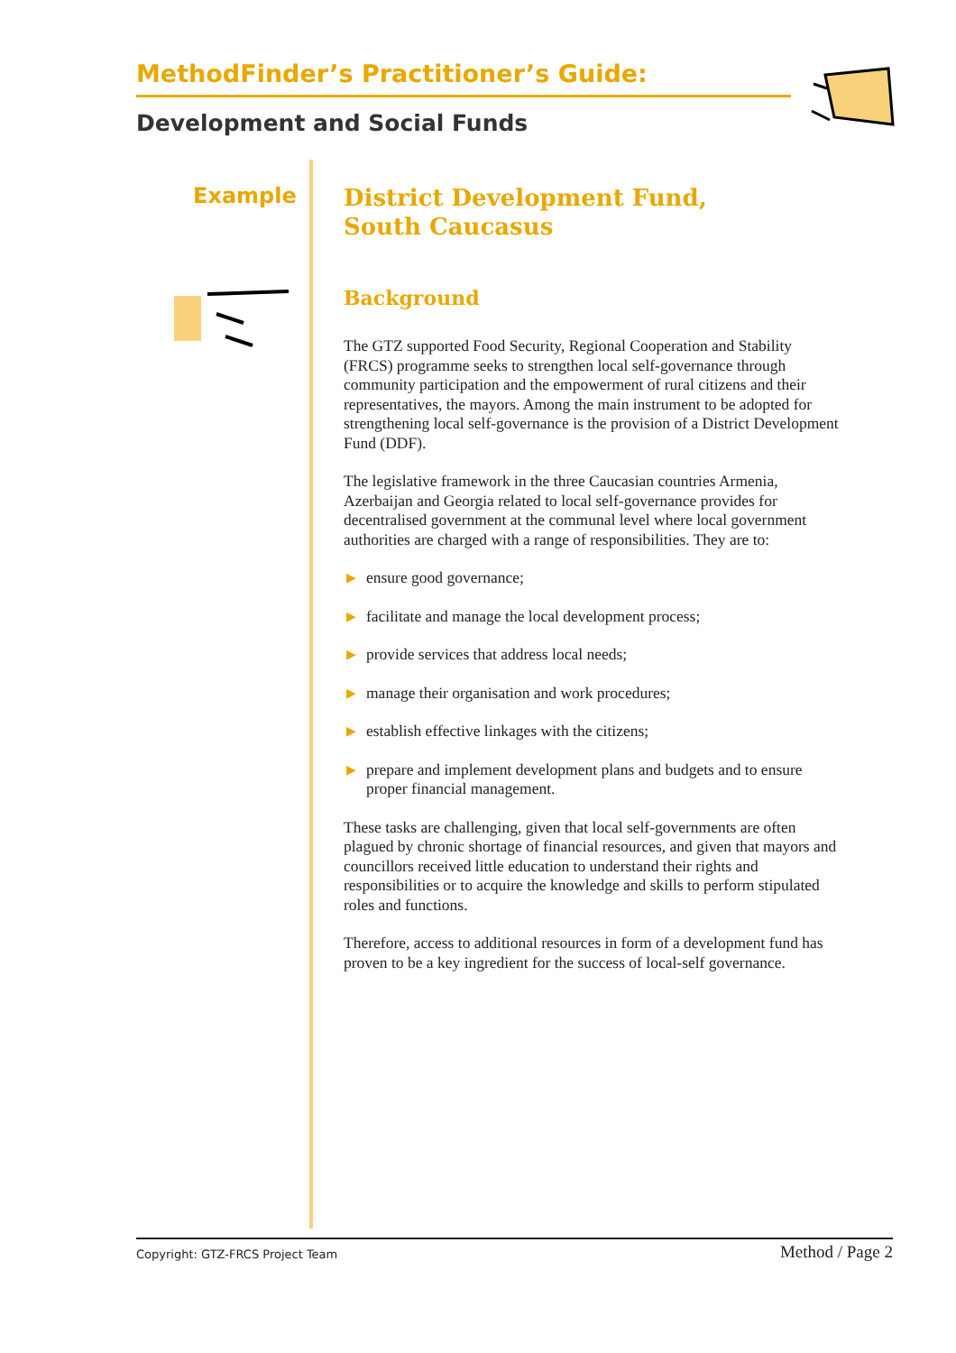MethodFinder’s Practitioner’s Guide:
Development and Social Funds
Example
District Development Fund,
South Caucasus
Background
The GTZ supported Food Security, Regional Cooperation and Stability (FRCS) programme seeks to strengthen local self-governance through community participation and the empowerment of rural citizens and their representatives, the mayors. Among the main instrument to be adopted for strengthening local self-governance is the provision of a District Development Fund (DDF).
The legislative framework in the three Caucasian countries Armenia, Azerbaijan and Georgia related to local self-governance provides for decentralised government at the communal level where local government authorities are charged with a range of responsibilities. They are to:
▶ ensure good governance;
▶ facilitate and manage the local development process;
▶ provide services that address local needs;
▶ manage their organisation and work procedures;
▶ establish effective linkages with the citizens;
▶ prepare and implement development plans and budgets and to ensure proper financial management.
These tasks are challenging, given that local self-governments are often plagued by chronic shortage of financial resources, and given that mayors and councillors received little education to understand their rights and responsibilities or to acquire the knowledge and skills to perform stipulated roles and functions.
Therefore, access to additional resources in form of a development fund has proven to be a key ingredient for the success of local-self governance.
Copyright: GTZ-FRCS Project Team Method / Page 2